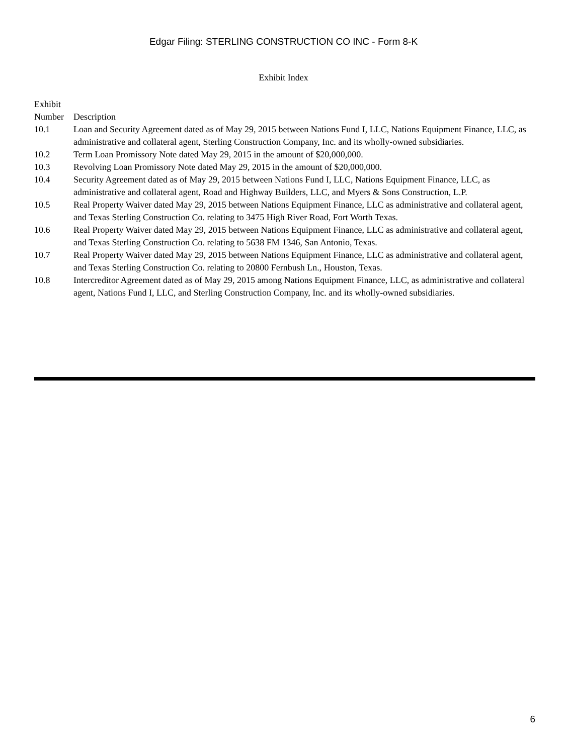Edgar Filing: STERLING CONSTRUCTION CO INC - Form 8-K
Exhibit Index
| Exhibit Number | Description |
| --- | --- |
| 10.1 | Loan and Security Agreement dated as of May 29, 2015 between Nations Fund I, LLC, Nations Equipment Finance, LLC, as administrative and collateral agent, Sterling Construction Company, Inc. and its wholly-owned subsidiaries. |
| 10.2 | Term Loan Promissory Note dated May 29, 2015 in the amount of $20,000,000. |
| 10.3 | Revolving Loan Promissory Note dated May 29, 2015 in the amount of $20,000,000. |
| 10.4 | Security Agreement dated as of May 29, 2015 between Nations Fund I, LLC, Nations Equipment Finance, LLC, as administrative and collateral agent, Road and Highway Builders, LLC, and Myers & Sons Construction, L.P. |
| 10.5 | Real Property Waiver dated May 29, 2015 between Nations Equipment Finance, LLC as administrative and collateral agent, and Texas Sterling Construction Co. relating to 3475 High River Road, Fort Worth Texas. |
| 10.6 | Real Property Waiver dated May 29, 2015 between Nations Equipment Finance, LLC as administrative and collateral agent, and Texas Sterling Construction Co. relating to 5638 FM 1346, San Antonio, Texas. |
| 10.7 | Real Property Waiver dated May 29, 2015 between Nations Equipment Finance, LLC as administrative and collateral agent, and Texas Sterling Construction Co. relating to 20800 Fernbush Ln., Houston, Texas. |
| 10.8 | Intercreditor Agreement dated as of May 29, 2015 among Nations Equipment Finance, LLC, as administrative and collateral agent, Nations Fund I, LLC, and Sterling Construction Company, Inc. and its wholly-owned subsidiaries. |
6